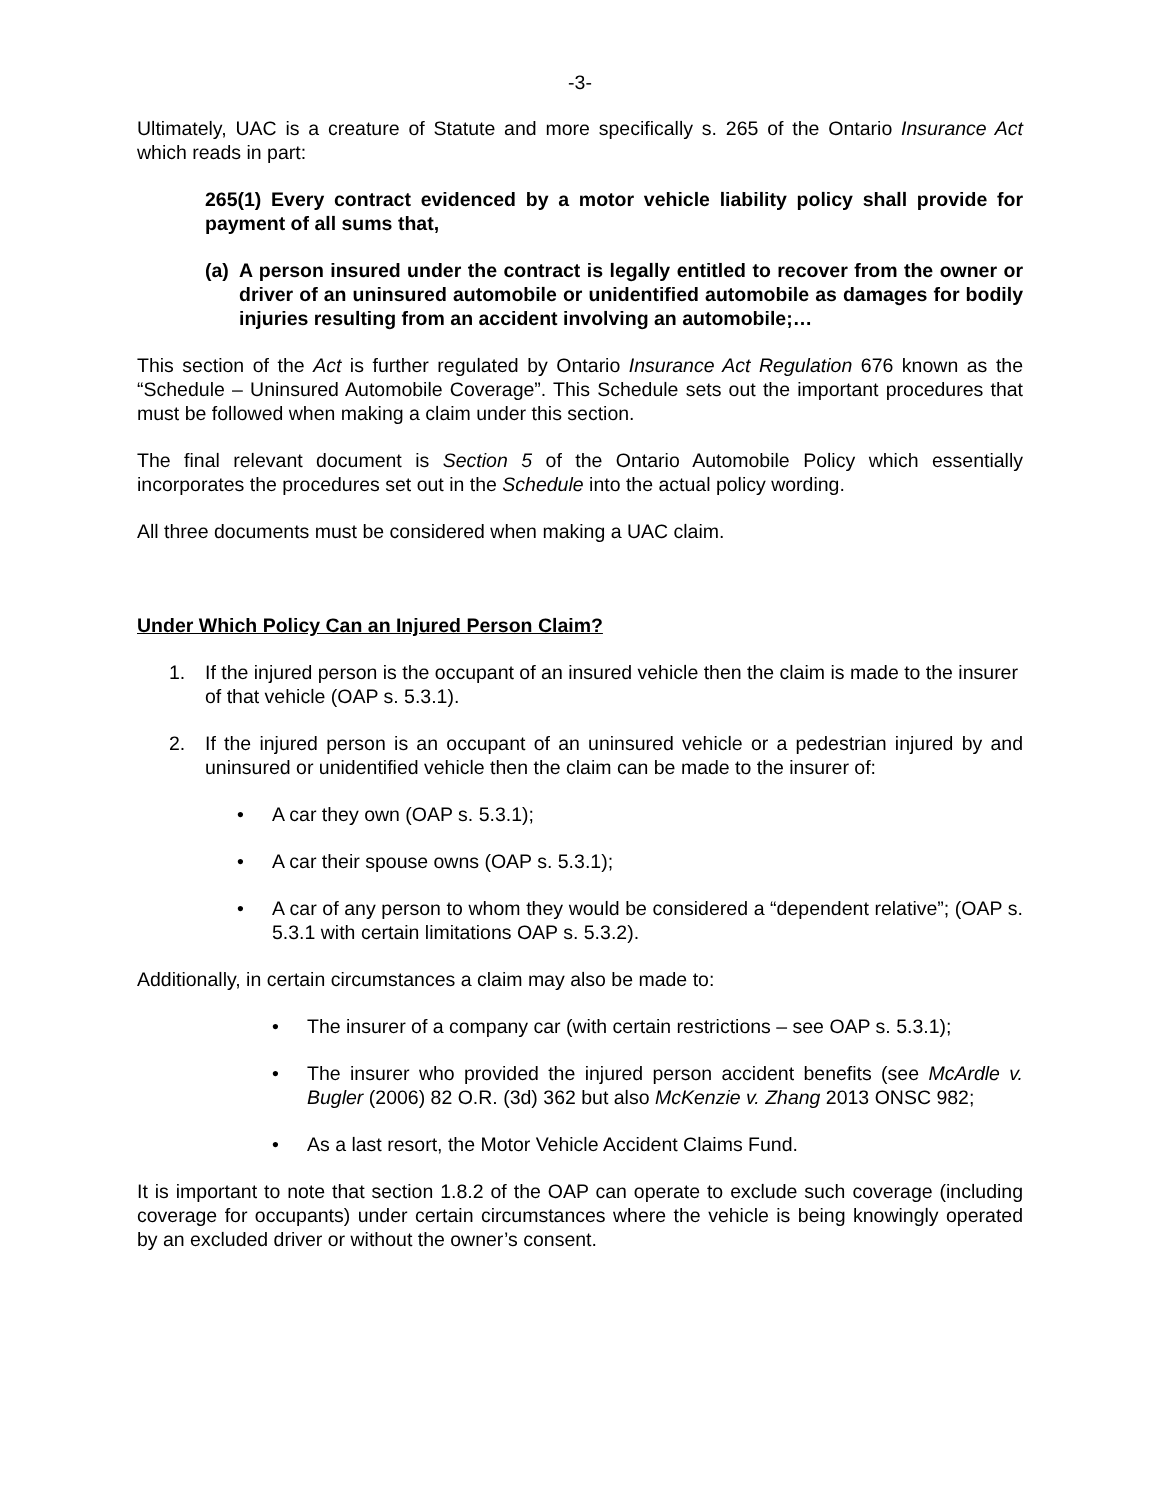-3-
Ultimately, UAC is a creature of Statute and more specifically s. 265 of the Ontario Insurance Act which reads in part:
265(1) Every contract evidenced by a motor vehicle liability policy shall provide for payment of all sums that,
(a) A person insured under the contract is legally entitled to recover from the owner or driver of an uninsured automobile or unidentified automobile as damages for bodily injuries resulting from an accident involving an automobile;…
This section of the Act is further regulated by Ontario Insurance Act Regulation 676 known as the “Schedule – Uninsured Automobile Coverage”. This Schedule sets out the important procedures that must be followed when making a claim under this section.
The final relevant document is Section 5 of the Ontario Automobile Policy which essentially incorporates the procedures set out in the Schedule into the actual policy wording.
All three documents must be considered when making a UAC claim.
Under Which Policy Can an Injured Person Claim?
1. If the injured person is the occupant of an insured vehicle then the claim is made to the insurer of that vehicle (OAP s. 5.3.1).
2. If the injured person is an occupant of an uninsured vehicle or a pedestrian injured by and uninsured or unidentified vehicle then the claim can be made to the insurer of:
• A car they own (OAP s. 5.3.1);
• A car their spouse owns (OAP s. 5.3.1);
• A car of any person to whom they would be considered a “dependent relative”; (OAP s. 5.3.1 with certain limitations OAP s. 5.3.2).
Additionally, in certain circumstances a claim may also be made to:
• The insurer of a company car (with certain restrictions – see OAP s. 5.3.1);
• The insurer who provided the injured person accident benefits (see McArdle v. Bugler (2006) 82 O.R. (3d) 362 but also McKenzie v. Zhang 2013 ONSC 982;
• As a last resort, the Motor Vehicle Accident Claims Fund.
It is important to note that section 1.8.2 of the OAP can operate to exclude such coverage (including coverage for occupants) under certain circumstances where the vehicle is being knowingly operated by an excluded driver or without the owner’s consent.